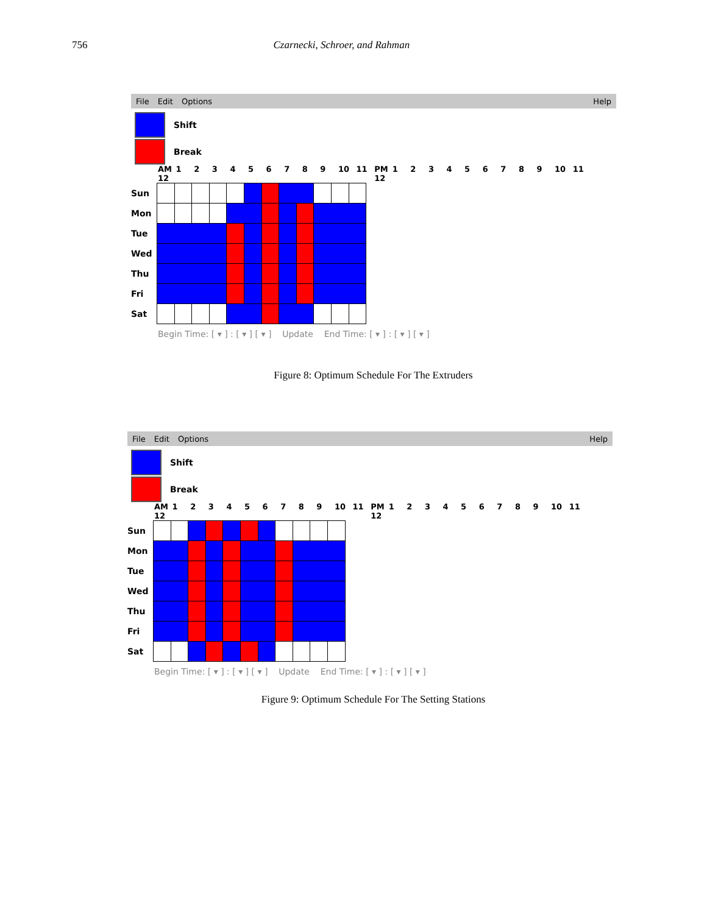756 Czarnecki, Schroer, and Rahman
File Edit Options Help
Shift
Break
AM 12 123456789 10 11 PM 12 123456789 10 11
| Sun | | | | | | | | | | | | |
| Mon | | | | | | | | | | | | |
| Tue | | | | | | | | | | | | |
| Wed | | | | | | | | | | | | |
| Thu | | | | | | | | | | | | |
| Fri | | | | | | | | | | | | |
| Sat | | | | | | | | | | | | |
Begin Time: [ ▾ ] : [ ▾ ] [ ▾ ] Update End Time: [ ▾ ] : [ ▾ ] [ ▾ ]
Figure 8: Optimum Schedule For The Extruders
File Edit Options Help
Shift
Break
AM 12 123456789 10 11 PM 12 123456789 10 11
| Sun | | | | | | | | | | | | | | | |
| Mon | | | | | | | | | | | | | | | |
| Tue | | | | | | | | | | | | | | | |
| Wed | | | | | | | | | | | | | | | |
| Thu | | | | | | | | | | | | | | | |
| Fri | | | | | | | | | | | | | | | |
| Sat | | | | | | | | | | | | | | | |
Begin Time: [ ▾ ] : [ ▾ ] [ ▾ ] Update End Time: [ ▾ ] : [ ▾ ] [ ▾ ]
Figure 9: Optimum Schedule For The Setting Stations